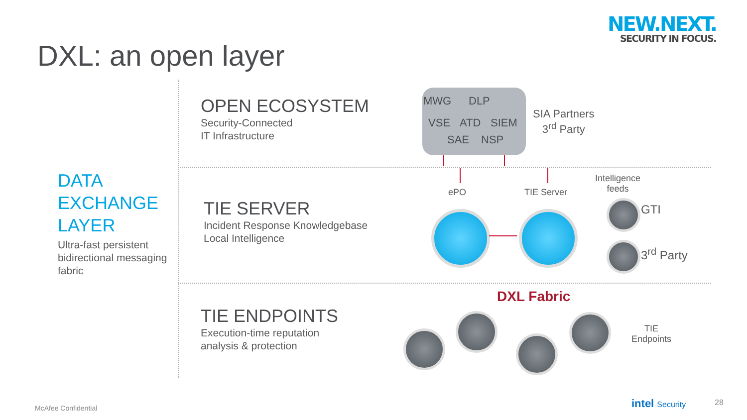NEW.NEXT.
SECURITY IN FOCUS.
DXL: an open layer
DATA
EXCHANGE
LAYER
Ultra-fast persistent bidirectional messaging fabric
OPEN ECOSYSTEM
Security-Connected
IT Infrastructure
TIE SERVER
Incident Response Knowledgebase
Local Intelligence
TIE ENDPOINTS
Execution-time reputation
analysis & protection
MWG DLP
VSE ATD SIEM
SAE NSP
SIA Partners
3<sup>rd</sup> Party
ePO TIE Server
Intelligence
feeds
GTI
3<sup>rd</sup> Party
DXL Fabric
TIE
Endpoints
McAfee Confidential intel Security 28